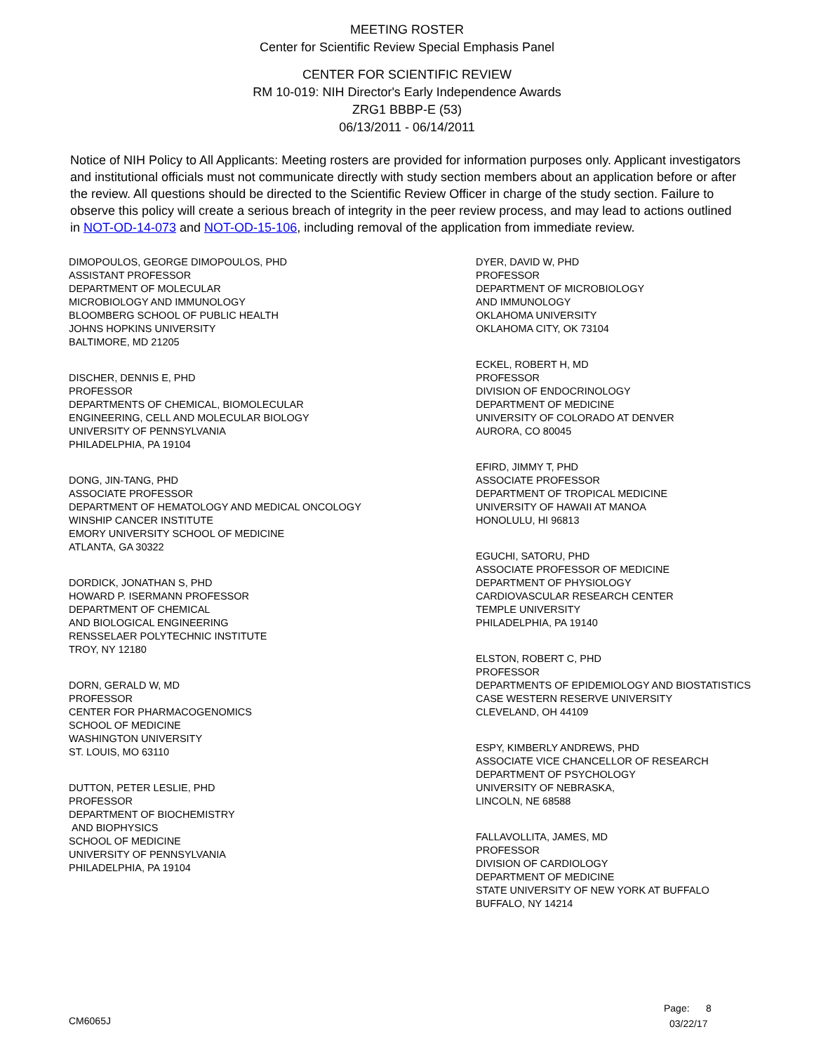MEETING ROSTER
Center for Scientific Review Special Emphasis Panel
CENTER FOR SCIENTIFIC REVIEW
RM 10-019: NIH Director's Early Independence Awards
ZRG1 BBBP-E (53)
06/13/2011 - 06/14/2011
Notice of NIH Policy to All Applicants: Meeting rosters are provided for information purposes only. Applicant investigators and institutional officials must not communicate directly with study section members about an application before or after the review. All questions should be directed to the Scientific Review Officer in charge of the study section. Failure to observe this policy will create a serious breach of integrity in the peer review process, and may lead to actions outlined in NOT-OD-14-073 and NOT-OD-15-106, including removal of the application from immediate review.
DIMOPOULOS, GEORGE DIMOPOULOS, PHD
ASSISTANT PROFESSOR
DEPARTMENT OF MOLECULAR
MICROBIOLOGY AND IMMUNOLOGY
BLOOMBERG SCHOOL OF PUBLIC HEALTH
JOHNS HOPKINS UNIVERSITY
BALTIMORE, MD 21205
DISCHER, DENNIS E, PHD
PROFESSOR
DEPARTMENTS OF CHEMICAL, BIOMOLECULAR
ENGINEERING, CELL AND MOLECULAR BIOLOGY
UNIVERSITY OF PENNSYLVANIA
PHILADELPHIA, PA 19104
DONG, JIN-TANG, PHD
ASSOCIATE PROFESSOR
DEPARTMENT OF HEMATOLOGY AND MEDICAL ONCOLOGY
WINSHIP CANCER INSTITUTE
EMORY UNIVERSITY SCHOOL OF MEDICINE
ATLANTA, GA 30322
DORDICK, JONATHAN S, PHD
HOWARD P. ISERMANN PROFESSOR
DEPARTMENT OF CHEMICAL
AND BIOLOGICAL ENGINEERING
RENSSELAER POLYTECHNIC INSTITUTE
TROY, NY 12180
DORN, GERALD W, MD
PROFESSOR
CENTER FOR PHARMACOGENOMICS
SCHOOL OF MEDICINE
WASHINGTON UNIVERSITY
ST. LOUIS, MO 63110
DUTTON, PETER LESLIE, PHD
PROFESSOR
DEPARTMENT OF BIOCHEMISTRY
AND BIOPHYSICS
SCHOOL OF MEDICINE
UNIVERSITY OF PENNSYLVANIA
PHILADELPHIA, PA 19104
DYER, DAVID W, PHD
PROFESSOR
DEPARTMENT OF MICROBIOLOGY
AND IMMUNOLOGY
OKLAHOMA UNIVERSITY
OKLAHOMA CITY, OK 73104
ECKEL, ROBERT H, MD
PROFESSOR
DIVISION OF ENDOCRINOLOGY
DEPARTMENT OF MEDICINE
UNIVERSITY OF COLORADO AT DENVER
AURORA, CO 80045
EFIRD, JIMMY T, PHD
ASSOCIATE PROFESSOR
DEPARTMENT OF TROPICAL MEDICINE
UNIVERSITY OF HAWAII AT MANOA
HONOLULU, HI 96813
EGUCHI, SATORU, PHD
ASSOCIATE PROFESSOR OF MEDICINE
DEPARTMENT OF PHYSIOLOGY
CARDIOVASCULAR RESEARCH CENTER
TEMPLE UNIVERSITY
PHILADELPHIA, PA 19140
ELSTON, ROBERT C, PHD
PROFESSOR
DEPARTMENTS OF EPIDEMIOLOGY AND BIOSTATISTICS
CASE WESTERN RESERVE UNIVERSITY
CLEVELAND, OH 44109
ESPY, KIMBERLY ANDREWS, PHD
ASSOCIATE VICE CHANCELLOR OF RESEARCH
DEPARTMENT OF PSYCHOLOGY
UNIVERSITY OF NEBRASKA,
LINCOLN, NE 68588
FALLAVOLLITA, JAMES, MD
PROFESSOR
DIVISION OF CARDIOLOGY
DEPARTMENT OF MEDICINE
STATE UNIVERSITY OF NEW YORK AT BUFFALO
BUFFALO, NY 14214
Page: 8
CM6065J 03/22/17